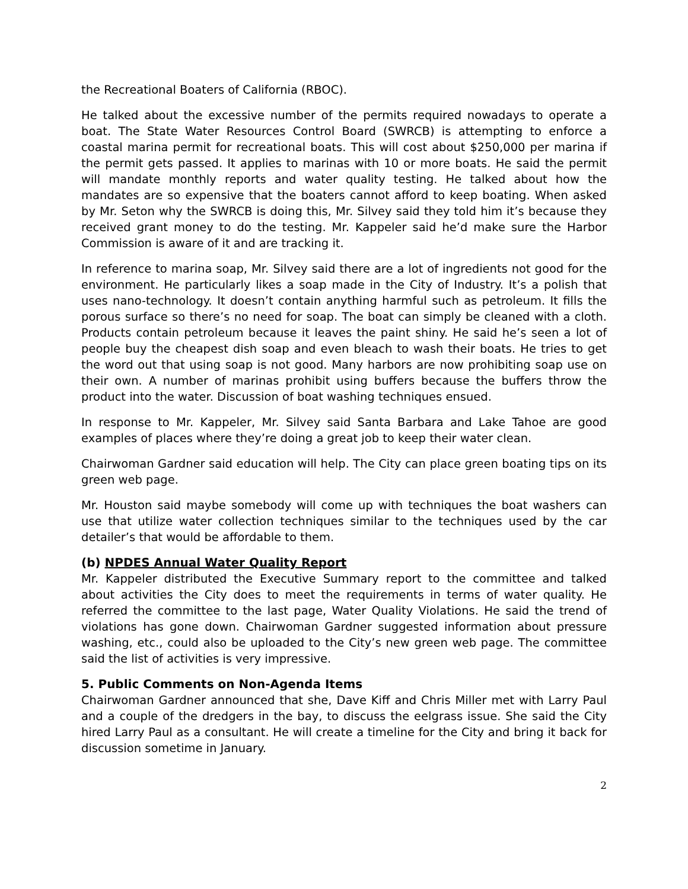the Recreational Boaters of California (RBOC).
He talked about the excessive number of the permits required nowadays to operate a boat. The State Water Resources Control Board (SWRCB) is attempting to enforce a coastal marina permit for recreational boats. This will cost about $250,000 per marina if the permit gets passed. It applies to marinas with 10 or more boats. He said the permit will mandate monthly reports and water quality testing. He talked about how the mandates are so expensive that the boaters cannot afford to keep boating. When asked by Mr. Seton why the SWRCB is doing this, Mr. Silvey said they told him it’s because they received grant money to do the testing. Mr. Kappeler said he’d make sure the Harbor Commission is aware of it and are tracking it.
In reference to marina soap, Mr. Silvey said there are a lot of ingredients not good for the environment. He particularly likes a soap made in the City of Industry. It’s a polish that uses nano-technology. It doesn’t contain anything harmful such as petroleum. It fills the porous surface so there’s no need for soap. The boat can simply be cleaned with a cloth. Products contain petroleum because it leaves the paint shiny. He said he’s seen a lot of people buy the cheapest dish soap and even bleach to wash their boats. He tries to get the word out that using soap is not good. Many harbors are now prohibiting soap use on their own. A number of marinas prohibit using buffers because the buffers throw the product into the water. Discussion of boat washing techniques ensued.
In response to Mr. Kappeler, Mr. Silvey said Santa Barbara and Lake Tahoe are good examples of places where they’re doing a great job to keep their water clean.
Chairwoman Gardner said education will help. The City can place green boating tips on its green web page.
Mr. Houston said maybe somebody will come up with techniques the boat washers can use that utilize water collection techniques similar to the techniques used by the car detailer’s that would be affordable to them.
(b) NPDES Annual Water Quality Report
Mr. Kappeler distributed the Executive Summary report to the committee and talked about activities the City does to meet the requirements in terms of water quality. He referred the committee to the last page, Water Quality Violations. He said the trend of violations has gone down. Chairwoman Gardner suggested information about pressure washing, etc., could also be uploaded to the City’s new green web page. The committee said the list of activities is very impressive.
5. Public Comments on Non-Agenda Items
Chairwoman Gardner announced that she, Dave Kiff and Chris Miller met with Larry Paul and a couple of the dredgers in the bay, to discuss the eelgrass issue. She said the City hired Larry Paul as a consultant. He will create a timeline for the City and bring it back for discussion sometime in January.
2